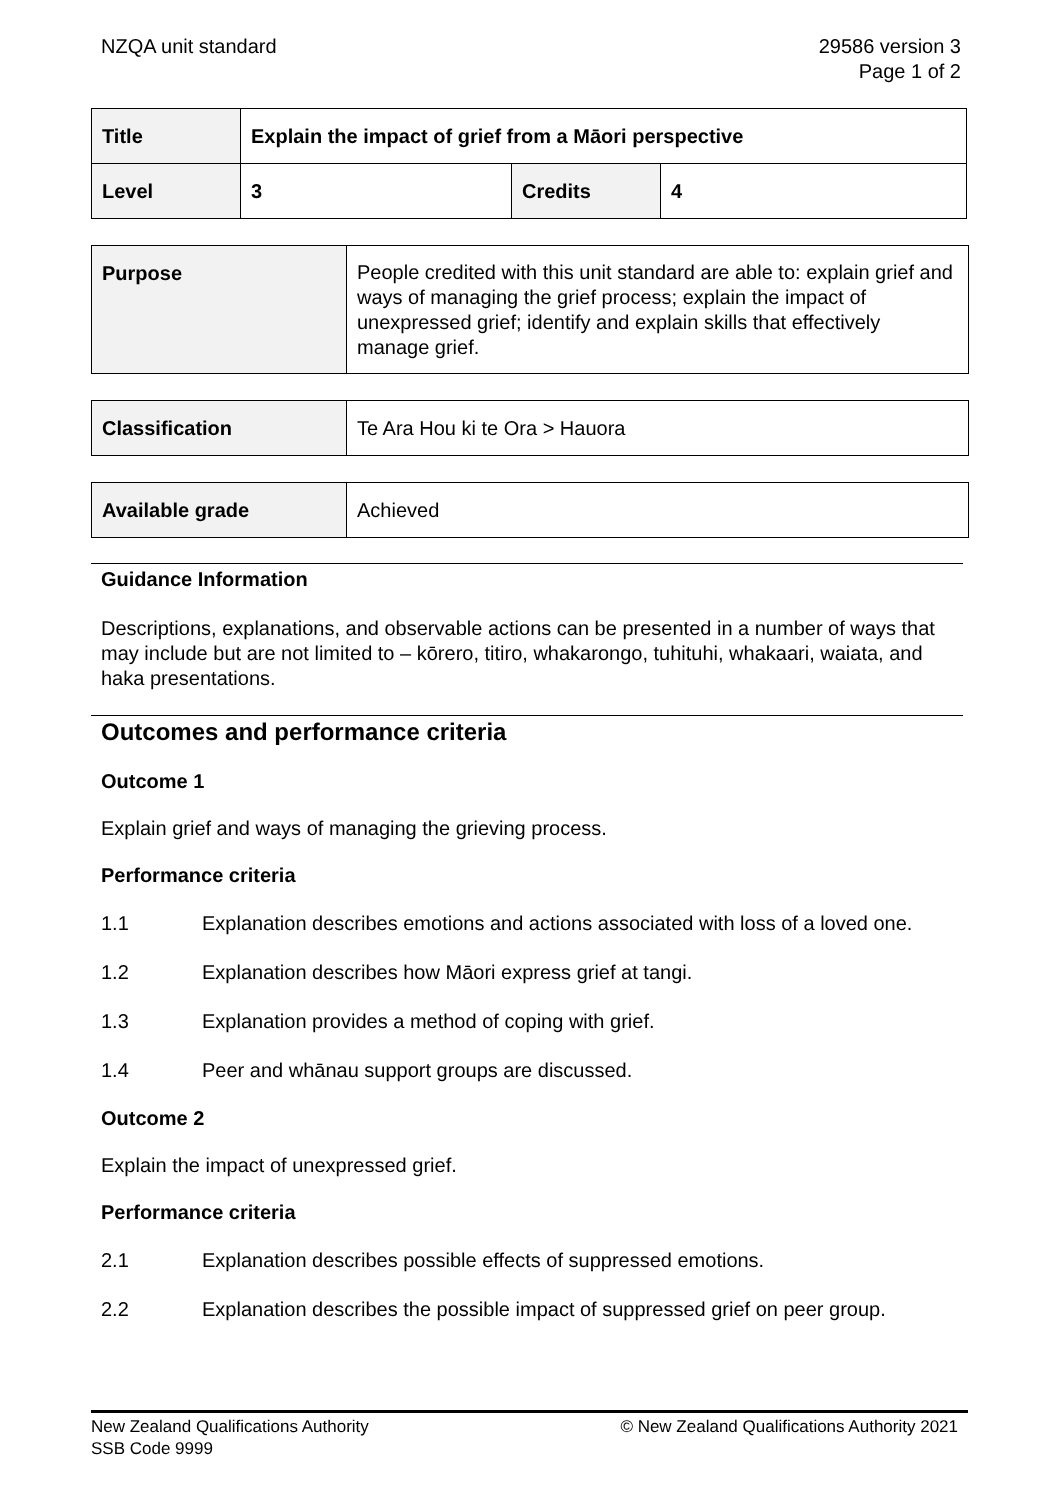NZQA unit standard 29586 version 3
Page 1 of 2
| Title | Explain the impact of grief from a Māori perspective | | |
| Level | 3 | Credits | 4 |
| Purpose | People credited with this unit standard are able to: explain grief and ways of managing the grief process; explain the impact of unexpressed grief; identify and explain skills that effectively manage grief. |
| Classification | Te Ara Hou ki te Ora > Hauora |
| Available grade | Achieved |
Guidance Information
Descriptions, explanations, and observable actions can be presented in a number of ways that may include but are not limited to – kōrero, titiro, whakarongo, tuhituhi, whakaari, waiata, and haka presentations.
Outcomes and performance criteria
Outcome 1
Explain grief and ways of managing the grieving process.
Performance criteria
1.1 Explanation describes emotions and actions associated with loss of a loved one.
1.2 Explanation describes how Māori express grief at tangi.
1.3 Explanation provides a method of coping with grief.
1.4 Peer and whānau support groups are discussed.
Outcome 2
Explain the impact of unexpressed grief.
Performance criteria
2.1 Explanation describes possible effects of suppressed emotions.
2.2 Explanation describes the possible impact of suppressed grief on peer group.
New Zealand Qualifications Authority
SSB Code 9999
© New Zealand Qualifications Authority 2021